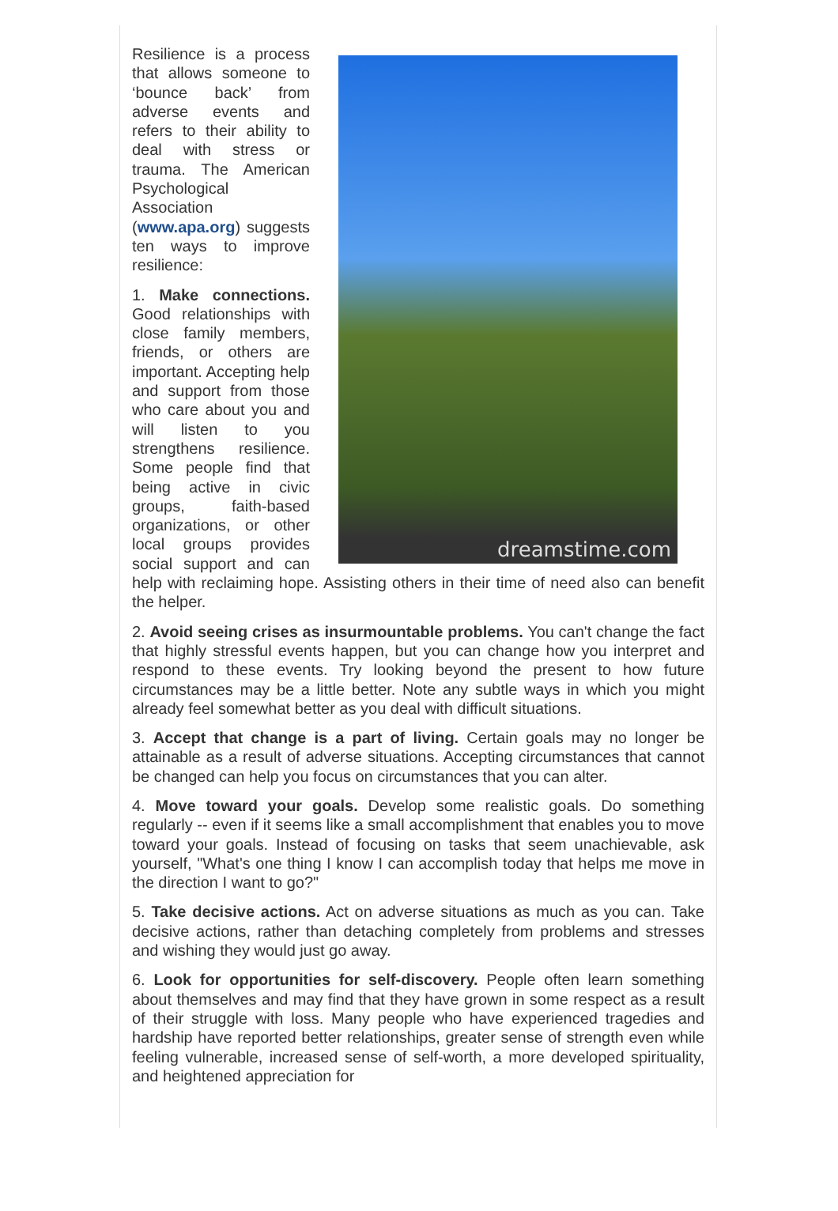dreamstime.com
Resilience is a process that allows someone to ‘bounce back’ from adverse events and refers to their ability to deal with stress or trauma. The American Psychological Association (www.apa.org) suggests ten ways to improve resilience:
1. Make connections. Good relationships with close family members, friends, or others are important. Accepting help and support from those who care about you and will listen to you strengthens resilience. Some people find that being active in civic groups, faith-based organizations, or other local groups provides social support and can help with reclaiming hope. Assisting others in their time of need also can benefit the helper.
2. Avoid seeing crises as insurmountable problems. You can't change the fact that highly stressful events happen, but you can change how you interpret and respond to these events. Try looking beyond the present to how future circumstances may be a little better. Note any subtle ways in which you might already feel somewhat better as you deal with difficult situations.
3. Accept that change is a part of living. Certain goals may no longer be attainable as a result of adverse situations. Accepting circumstances that cannot be changed can help you focus on circumstances that you can alter.
4. Move toward your goals. Develop some realistic goals. Do something regularly -- even if it seems like a small accomplishment that enables you to move toward your goals. Instead of focusing on tasks that seem unachievable, ask yourself, "What's one thing I know I can accomplish today that helps me move in the direction I want to go?"
5. Take decisive actions. Act on adverse situations as much as you can. Take decisive actions, rather than detaching completely from problems and stresses and wishing they would just go away.
6. Look for opportunities for self-discovery. People often learn something about themselves and may find that they have grown in some respect as a result of their struggle with loss. Many people who have experienced tragedies and hardship have reported better relationships, greater sense of strength even while feeling vulnerable, increased sense of self-worth, a more developed spirituality, and heightened appreciation for